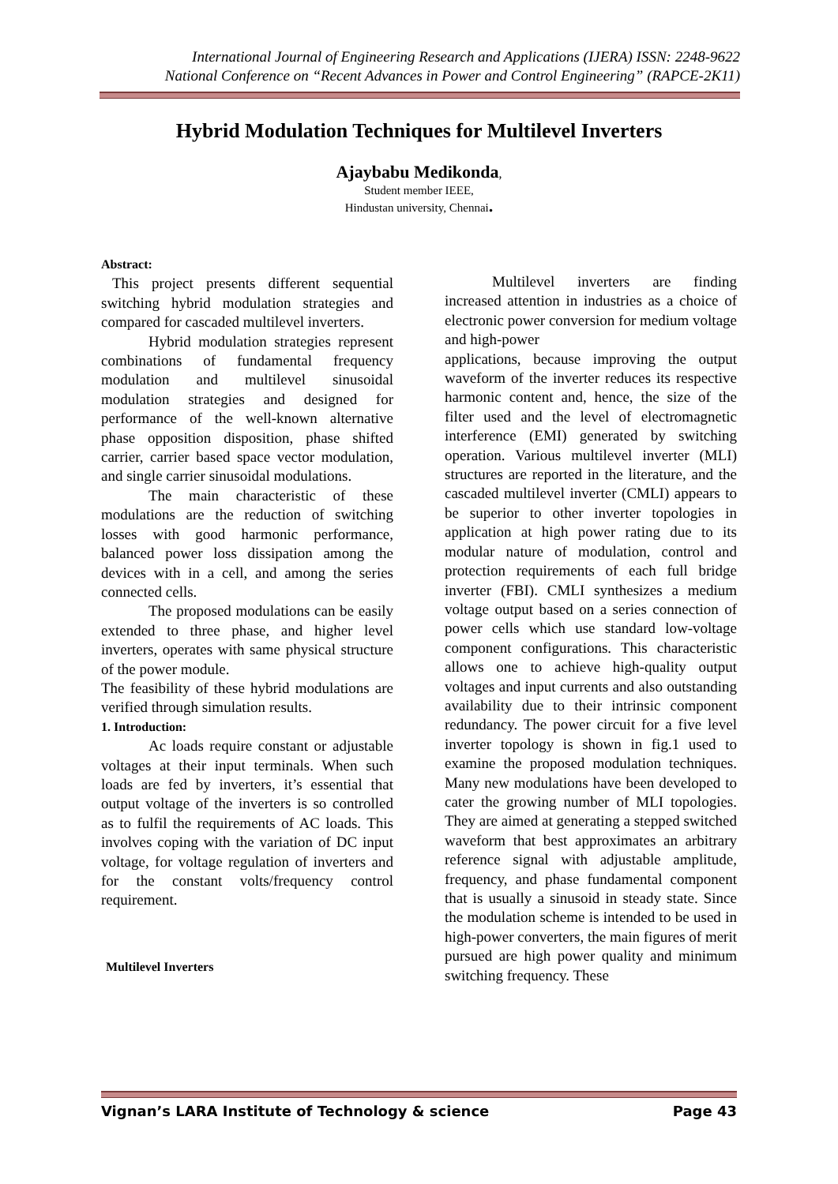International Journal of Engineering Research and Applications (IJERA) ISSN: 2248-9622
National Conference on “Recent Advances in Power and Control Engineering” (RAPCE-2K11)
Hybrid Modulation Techniques for Multilevel Inverters
Ajaybabu Medikonda,
Student member IEEE,
Hindustan university, Chennai.
Abstract:
This project presents different sequential switching hybrid modulation strategies and compared for cascaded multilevel inverters.
Hybrid modulation strategies represent combinations of fundamental frequency modulation and multilevel sinusoidal modulation strategies and designed for performance of the well-known alternative phase opposition disposition, phase shifted carrier, carrier based space vector modulation, and single carrier sinusoidal modulations.
The main characteristic of these modulations are the reduction of switching losses with good harmonic performance, balanced power loss dissipation among the devices with in a cell, and among the series connected cells.
The proposed modulations can be easily extended to three phase, and higher level inverters, operates with same physical structure of the power module.
The feasibility of these hybrid modulations are verified through simulation results.
1. Introduction:
Ac loads require constant or adjustable voltages at their input terminals. When such loads are fed by inverters, it’s essential that output voltage of the inverters is so controlled as to fulfil the requirements of AC loads. This involves coping with the variation of DC input voltage, for voltage regulation of inverters and for the constant volts/frequency control requirement.
Multilevel Inverters
Multilevel inverters are finding increased attention in industries as a choice of electronic power conversion for medium voltage and high-power
applications, because improving the output waveform of the inverter reduces its respective harmonic content and, hence, the size of the filter used and the level of electromagnetic interference (EMI) generated by switching operation. Various multilevel inverter (MLI) structures are reported in the literature, and the cascaded multilevel inverter (CMLI) appears to be superior to other inverter topologies in application at high power rating due to its modular nature of modulation, control and protection requirements of each full bridge inverter (FBI). CMLI synthesizes a medium voltage output based on a series connection of power cells which use standard low-voltage component configurations. This characteristic allows one to achieve high-quality output voltages and input currents and also outstanding availability due to their intrinsic component redundancy. The power circuit for a five level inverter topology is shown in fig.1 used to examine the proposed modulation techniques. Many new modulations have been developed to cater the growing number of MLI topologies. They are aimed at generating a stepped switched waveform that best approximates an arbitrary reference signal with adjustable amplitude, frequency, and phase fundamental component that is usually a sinusoid in steady state. Since the modulation scheme is intended to be used in high-power converters, the main figures of merit pursued are high power quality and minimum switching frequency. These
Vignan’s LARA Institute of Technology & science Page 43